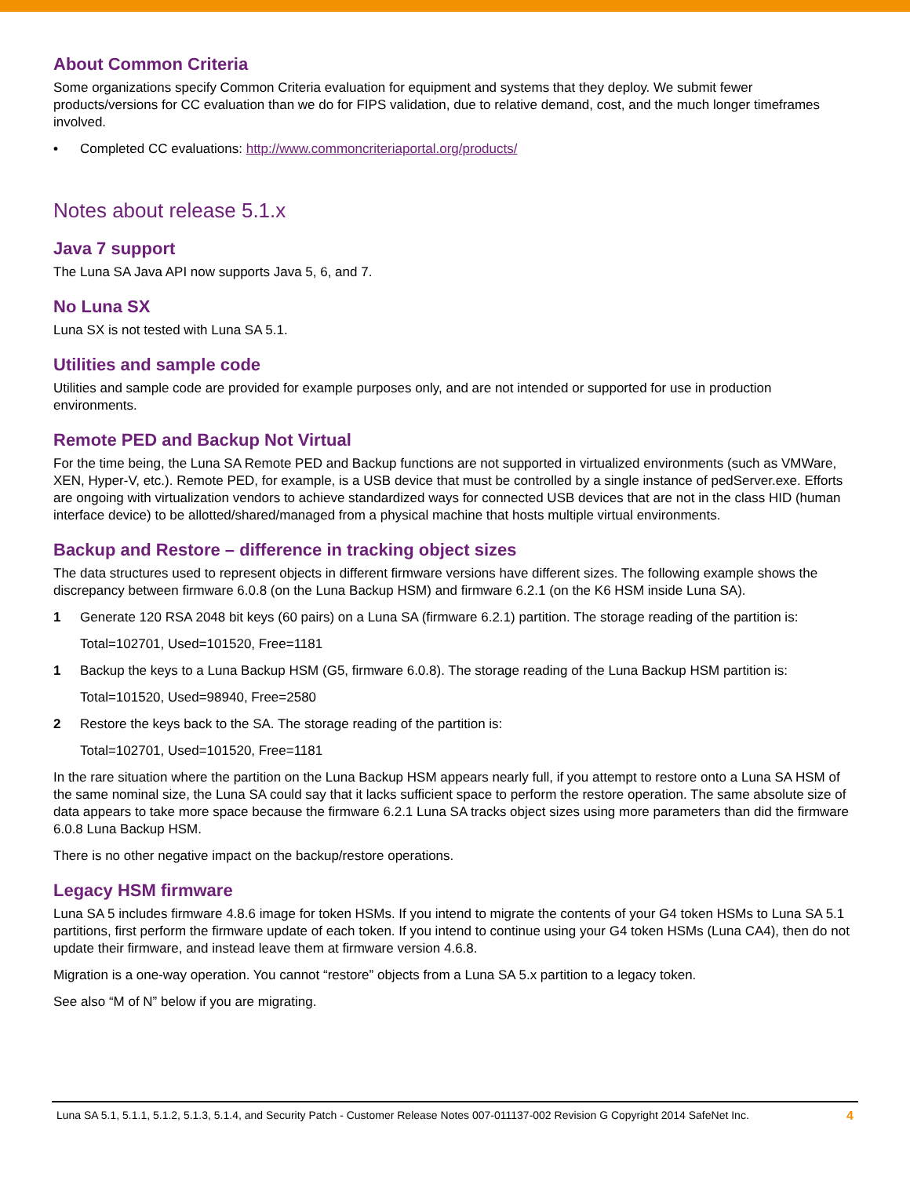About Common Criteria
Some organizations specify Common Criteria evaluation for equipment and systems that they deploy. We submit fewer products/versions for CC evaluation than we do for FIPS validation, due to relative demand, cost, and the much longer timeframes involved.
• Completed CC evaluations: http://www.commoncriteriaportal.org/products/
Notes about release 5.1.x
Java 7 support
The Luna SA Java API now supports Java 5, 6, and 7.
No Luna SX
Luna SX is not tested with Luna SA 5.1.
Utilities and sample code
Utilities and sample code are provided for example purposes only, and are not intended or supported for use in production environments.
Remote PED and Backup Not Virtual
For the time being, the Luna SA Remote PED and Backup functions are not supported in virtualized environments (such as VMWare, XEN, Hyper-V, etc.). Remote PED, for example, is a USB device that must be controlled by a single instance of pedServer.exe. Efforts are ongoing with virtualization vendors to achieve standardized ways for connected USB devices that are not in the class HID (human interface device) to be allotted/shared/managed from a physical machine that hosts multiple virtual environments.
Backup and Restore – difference in tracking object sizes
The data structures used to represent objects in different firmware versions have different sizes. The following example shows the discrepancy between firmware 6.0.8 (on the Luna Backup HSM) and firmware 6.2.1 (on the K6 HSM inside Luna SA).
1 Generate 120 RSA 2048 bit keys (60 pairs) on a Luna SA (firmware 6.2.1) partition. The storage reading of the partition is:
Total=102701, Used=101520, Free=1181
1 Backup the keys to a Luna Backup HSM (G5, firmware 6.0.8). The storage reading of the Luna Backup HSM partition is:
Total=101520, Used=98940, Free=2580
2 Restore the keys back to the SA. The storage reading of the partition is:
Total=102701, Used=101520, Free=1181
In the rare situation where the partition on the Luna Backup HSM appears nearly full, if you attempt to restore onto a Luna SA HSM of the same nominal size, the Luna SA could say that it lacks sufficient space to perform the restore operation. The same absolute size of data appears to take more space because the firmware 6.2.1 Luna SA tracks object sizes using more parameters than did the firmware 6.0.8 Luna Backup HSM.
There is no other negative impact on the backup/restore operations.
Legacy HSM firmware
Luna SA 5 includes firmware 4.8.6 image for token HSMs. If you intend to migrate the contents of your G4 token HSMs to Luna SA 5.1 partitions, first perform the firmware update of each token. If you intend to continue using your G4 token HSMs (Luna CA4), then do not update their firmware, and instead leave them at firmware version 4.6.8.
Migration is a one-way operation. You cannot “restore” objects from a Luna SA 5.x partition to a legacy token.
See also “M of N” below if you are migrating.
Luna SA 5.1, 5.1.1, 5.1.2, 5.1.3, 5.1.4, and Security Patch - Customer Release Notes 007-011137-002 Revision G Copyright 2014 SafeNet Inc. 4